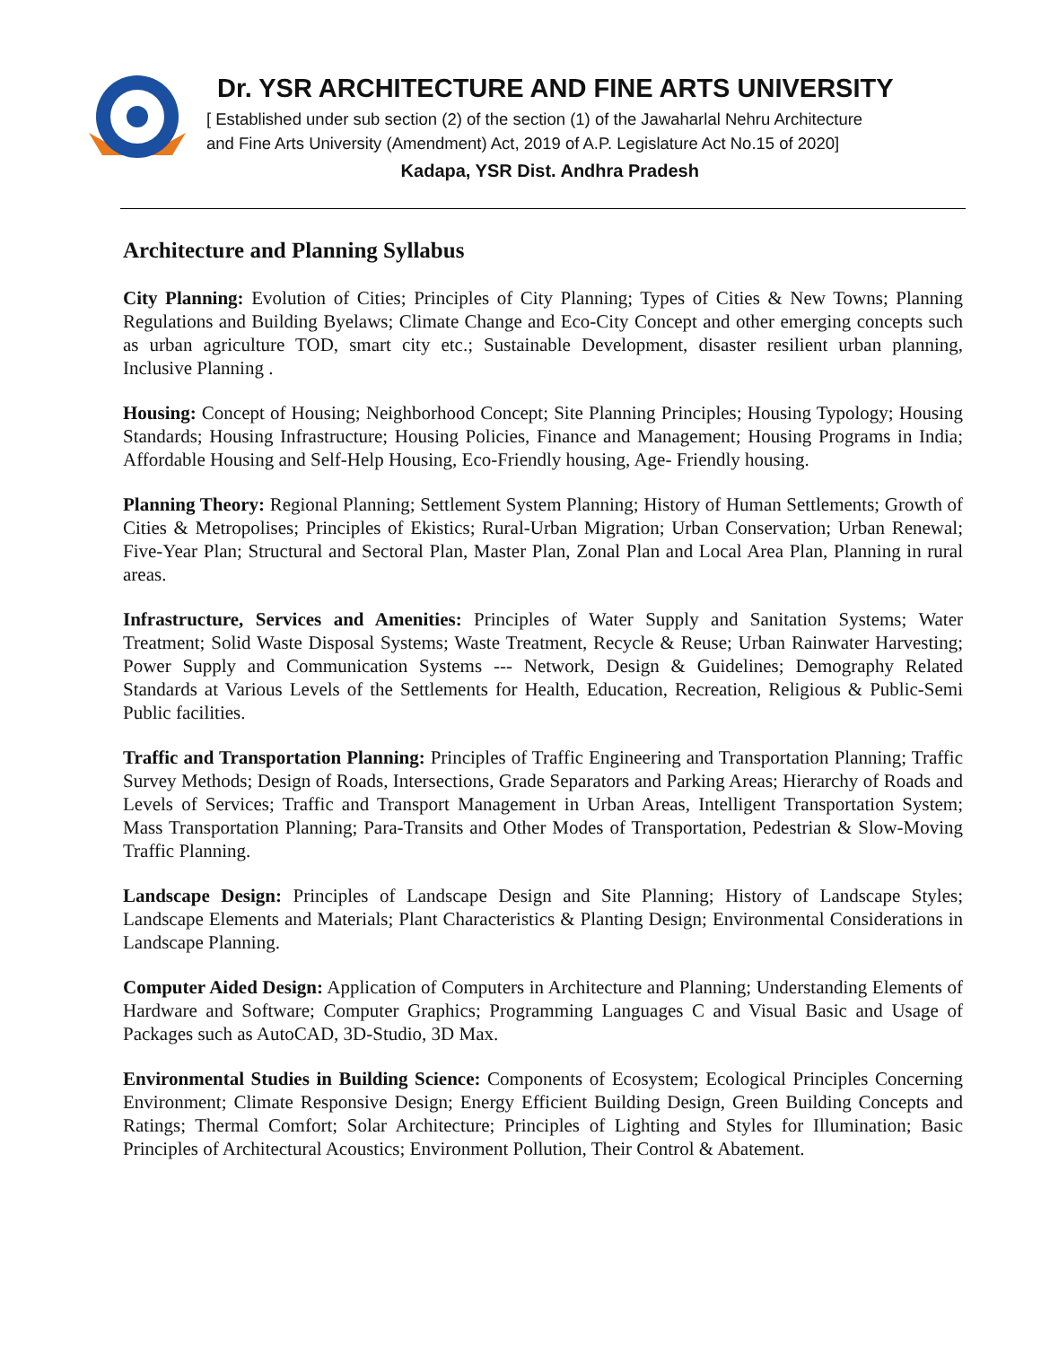Dr. YSR ARCHITECTURE AND FINE ARTS UNIVERSITY
[ Established under sub section (2) of the section (1) of the Jawaharlal Nehru Architecture
and Fine Arts University (Amendment) Act, 2019 of A.P. Legislature Act No.15 of 2020]
Kadapa, YSR Dist. Andhra Pradesh
Architecture and Planning Syllabus
City Planning: Evolution of Cities; Principles of City Planning; Types of Cities & New Towns; Planning Regulations and Building Byelaws; Climate Change and Eco-City Concept and other emerging concepts such as urban agriculture TOD, smart city etc.; Sustainable Development, disaster resilient urban planning, Inclusive Planning .
Housing: Concept of Housing; Neighborhood Concept; Site Planning Principles; Housing Typology; Housing Standards; Housing Infrastructure; Housing Policies, Finance and Management; Housing Programs in India; Affordable Housing and Self-Help Housing, Eco-Friendly housing, Age- Friendly housing.
Planning Theory: Regional Planning; Settlement System Planning; History of Human Settlements; Growth of Cities & Metropolises; Principles of Ekistics; Rural-Urban Migration; Urban Conservation; Urban Renewal; Five-Year Plan; Structural and Sectoral Plan, Master Plan, Zonal Plan and Local Area Plan, Planning in rural areas.
Infrastructure, Services and Amenities: Principles of Water Supply and Sanitation Systems; Water Treatment; Solid Waste Disposal Systems; Waste Treatment, Recycle & Reuse; Urban Rainwater Harvesting; Power Supply and Communication Systems --- Network, Design & Guidelines; Demography Related Standards at Various Levels of the Settlements for Health, Education, Recreation, Religious & Public-Semi Public facilities.
Traffic and Transportation Planning: Principles of Traffic Engineering and Transportation Planning; Traffic Survey Methods; Design of Roads, Intersections, Grade Separators and Parking Areas; Hierarchy of Roads and Levels of Services; Traffic and Transport Management in Urban Areas, Intelligent Transportation System; Mass Transportation Planning; Para-Transits and Other Modes of Transportation, Pedestrian & Slow-Moving Traffic Planning.
Landscape Design: Principles of Landscape Design and Site Planning; History of Landscape Styles; Landscape Elements and Materials; Plant Characteristics & Planting Design; Environmental Considerations in Landscape Planning.
Computer Aided Design: Application of Computers in Architecture and Planning; Understanding Elements of Hardware and Software; Computer Graphics; Programming Languages C and Visual Basic and Usage of Packages such as AutoCAD, 3D-Studio, 3D Max.
Environmental Studies in Building Science: Components of Ecosystem; Ecological Principles Concerning Environment; Climate Responsive Design; Energy Efficient Building Design, Green Building Concepts and Ratings; Thermal Comfort; Solar Architecture; Principles of Lighting and Styles for Illumination; Basic Principles of Architectural Acoustics; Environment Pollution, Their Control & Abatement.